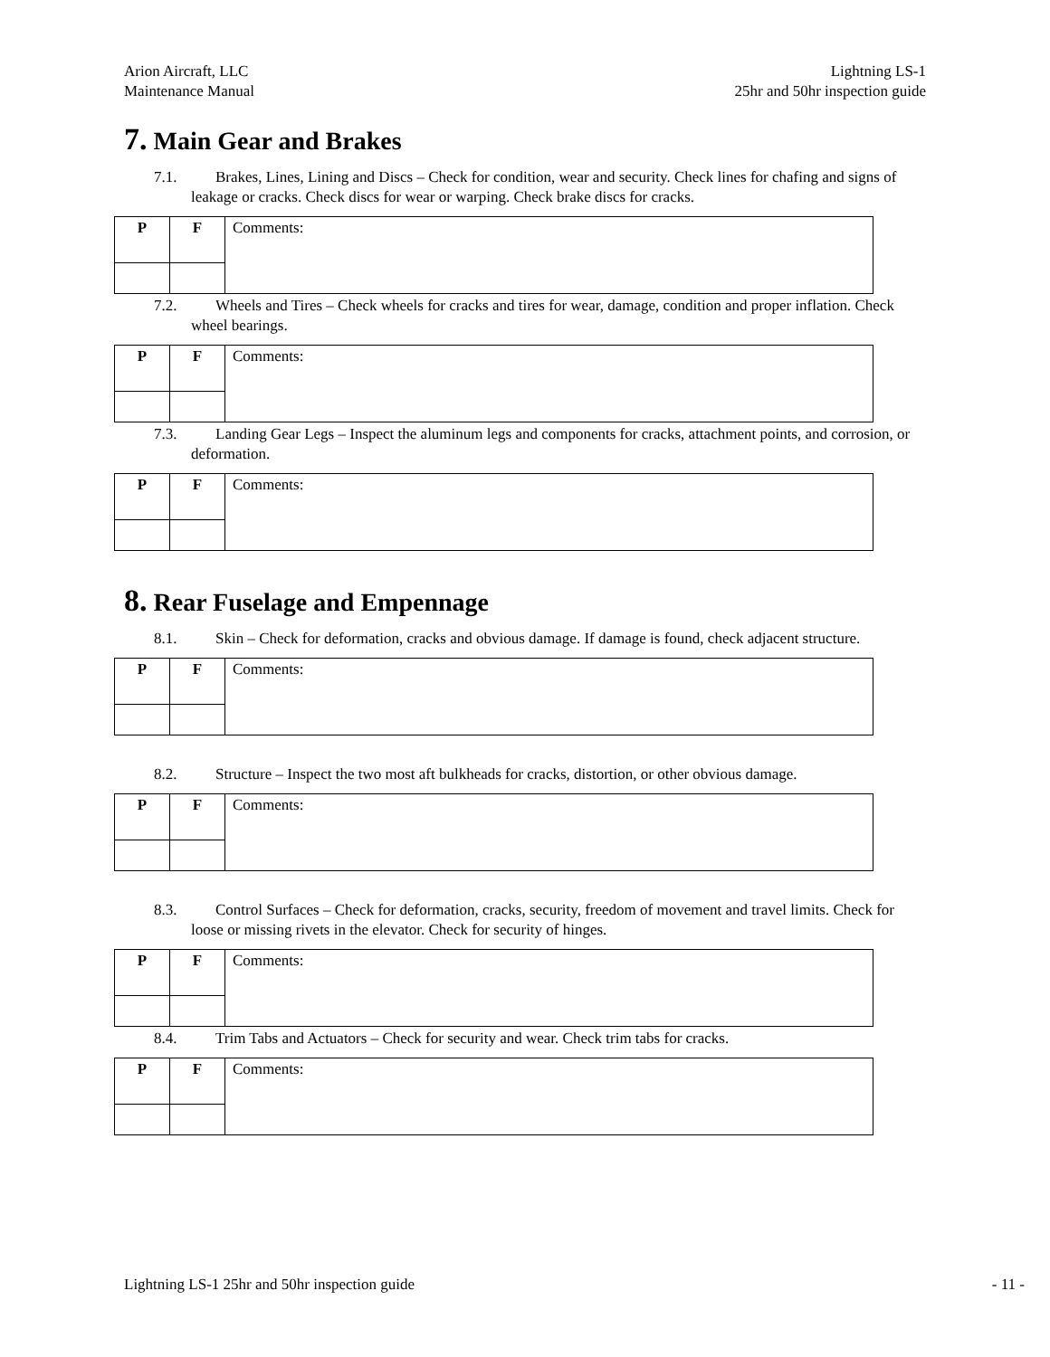Arion Aircraft, LLC
Maintenance Manual
Lightning LS-1
25hr and 50hr inspection guide
7. Main Gear and Brakes
7.1. Brakes, Lines, Lining and Discs – Check for condition, wear and security. Check lines for chafing and signs of leakage or cracks. Check discs for wear or warping. Check brake discs for cracks.
| P | F | Comments: |
7.2. Wheels and Tires – Check wheels for cracks and tires for wear, damage, condition and proper inflation. Check wheel bearings.
| P | F | Comments: |
7.3. Landing Gear Legs – Inspect the aluminum legs and components for cracks, attachment points, and corrosion, or deformation.
| P | F | Comments: |
8. Rear Fuselage and Empennage
8.1. Skin – Check for deformation, cracks and obvious damage. If damage is found, check adjacent structure.
| P | F | Comments: |
8.2. Structure – Inspect the two most aft bulkheads for cracks, distortion, or other obvious damage.
| P | F | Comments: |
8.3. Control Surfaces – Check for deformation, cracks, security, freedom of movement and travel limits. Check for loose or missing rivets in the elevator. Check for security of hinges.
| P | F | Comments: |
8.4. Trim Tabs and Actuators – Check for security and wear. Check trim tabs for cracks.
| P | F | Comments: |
Lightning LS-1 25hr and 50hr inspection guide
- 11 -